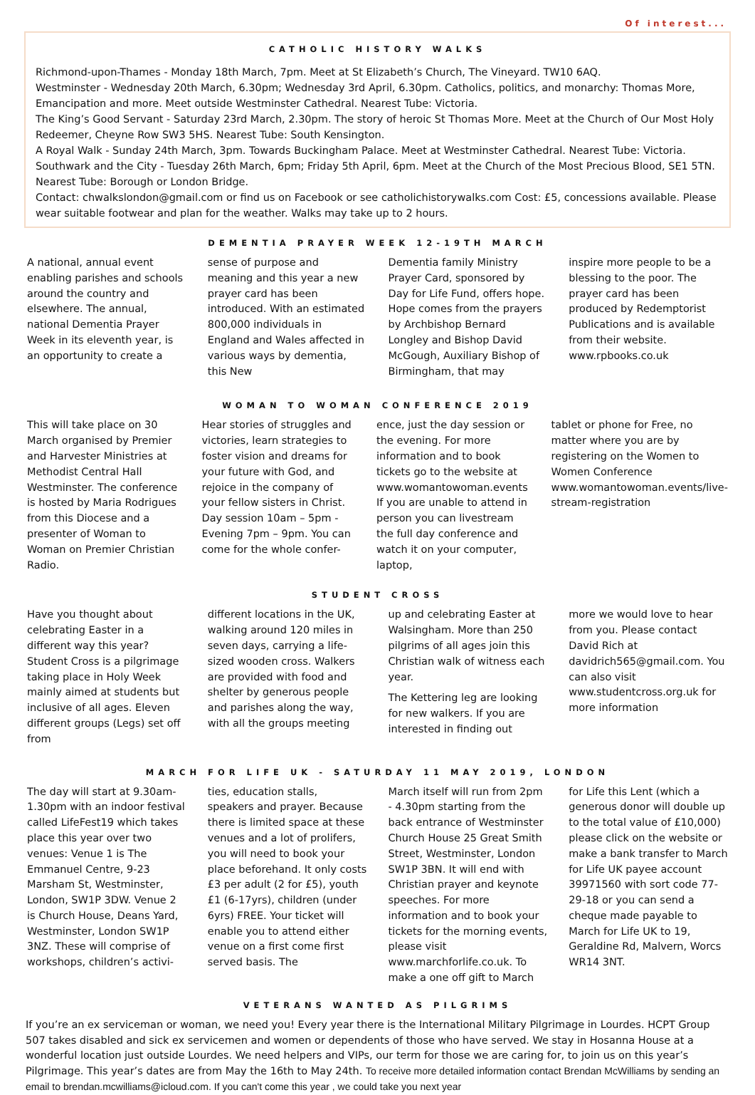Of interest...
CATHOLIC HISTORY WALKS
Richmond-upon-Thames - Monday 18th March, 7pm. Meet at St Elizabeth’s Church, The Vineyard. TW10 6AQ.
Westminster - Wednesday 20th March, 6.30pm; Wednesday 3rd April, 6.30pm. Catholics, politics, and monarchy: Thomas More, Emancipation and more. Meet outside Westminster Cathedral. Nearest Tube: Victoria.
The King’s Good Servant - Saturday 23rd March, 2.30pm. The story of heroic St Thomas More. Meet at the Church of Our Most Holy Redeemer, Cheyne Row SW3 5HS. Nearest Tube: South Kensington.
A Royal Walk - Sunday 24th March, 3pm. Towards Buckingham Palace. Meet at Westminster Cathedral. Nearest Tube: Victoria.
Southwark and the City - Tuesday 26th March, 6pm; Friday 5th April, 6pm. Meet at the Church of the Most Precious Blood, SE1 5TN. Nearest Tube: Borough or London Bridge.
Contact: chwalkslondon@gmail.com or find us on Facebook or see catholichistorywalks.com Cost: £5, concessions available. Please wear suitable footwear and plan for the weather. Walks may take up to 2 hours.
DEMENTIA PRAYER WEEK 12-19TH MARCH
A national, annual event enabling parishes and schools around the country and elsewhere. The annual, national Dementia Prayer Week in its eleventh year, is an opportunity to create a
sense of purpose and meaning and this year a new prayer card has been introduced. With an estimated 800,000 individuals in England and Wales affected in various ways by dementia, this New
Dementia family Ministry Prayer Card, sponsored by Day for Life Fund, offers hope. Hope comes from the prayers by Archbishop Bernard Longley and Bishop David McGough, Auxiliary Bishop of Birmingham, that may
inspire more people to be a blessing to the poor. The prayer card has been produced by Redemptorist Publications and is available from their website. www.rpbooks.co.uk
WOMAN TO WOMAN CONFERENCE 2019
This will take place on 30 March organised by Premier and Harvester Ministries at Methodist Central Hall Westminster. The conference is hosted by Maria Rodrigues from this Diocese and a presenter of Woman to Woman on Premier Christian Radio.
Hear stories of struggles and victories, learn strategies to foster vision and dreams for your future with God, and rejoice in the company of your fellow sisters in Christ. Day session 10am – 5pm - Evening 7pm – 9pm. You can come for the whole confer-
ence, just the day session or the evening. For more information and to book tickets go to the website at www.womantowoman.events If you are unable to attend in person you can livestream the full day conference and watch it on your computer, laptop,
tablet or phone for Free, no matter where you are by registering on the Women to Women Conference www.womantowoman.events/live-stream-registration
STUDENT CROSS
Have you thought about celebrating Easter in a different way this year? Student Cross is a pilgrimage taking place in Holy Week mainly aimed at students but inclusive of all ages. Eleven different groups (Legs) set off from
different locations in the UK, walking around 120 miles in seven days, carrying a life-sized wooden cross. Walkers are provided with food and shelter by generous people and parishes along the way, with all the groups meeting
up and celebrating Easter at Walsingham. More than 250 pilgrims of all ages join this Christian walk of witness each year.
The Kettering leg are looking for new walkers. If you are interested in finding out
more we would love to hear from you. Please contact David Rich at davidrich565@gmail.com. You can also visit www.studentcross.org.uk for more information
MARCH FOR LIFE UK - SATURDAY 11 MAY 2019, LONDON
The day will start at 9.30am-1.30pm with an indoor festival called LifeFest19 which takes place this year over two venues: Venue 1 is The Emmanuel Centre, 9-23 Marsham St, Westminster, London, SW1P 3DW. Venue 2 is Church House, Deans Yard, Westminster, London SW1P 3NZ. These will comprise of workshops, children’s activi-
ties, education stalls, speakers and prayer. Because there is limited space at these venues and a lot of prolifers, you will need to book your place beforehand. It only costs £3 per adult (2 for £5), youth £1 (6-17yrs), children (under 6yrs) FREE. Your ticket will enable you to attend either venue on a first come first served basis. The
March itself will run from 2pm - 4.30pm starting from the back entrance of Westminster Church House 25 Great Smith Street, Westminster, London SW1P 3BN. It will end with Christian prayer and keynote speeches. For more information and to book your tickets for the morning events, please visit www.marchforlife.co.uk. To make a one off gift to March
for Life this Lent (which a generous donor will double up to the total value of £10,000) please click on the website or make a bank transfer to March for Life UK payee account 39971560 with sort code 77-29-18 or you can send a cheque made payable to March for Life UK to 19, Geraldine Rd, Malvern, Worcs WR14 3NT.
VETERANS WANTED AS PILGRIMS
If you’re an ex serviceman or woman, we need you! Every year there is the International Military Pilgrimage in Lourdes. HCPT Group 507 takes disabled and sick ex servicemen and women or dependents of those who have served. We stay in Hosanna House at a wonderful location just outside Lourdes. We need helpers and VIPs, our term for those we are caring for, to join us on this year’s Pilgrimage. This year’s dates are from May the 16th to May 24th. To receive more detailed information contact Brendan McWilliams by sending an email to brendan.mcwilliams@icloud.com. If you can't come this year , we could take you next year